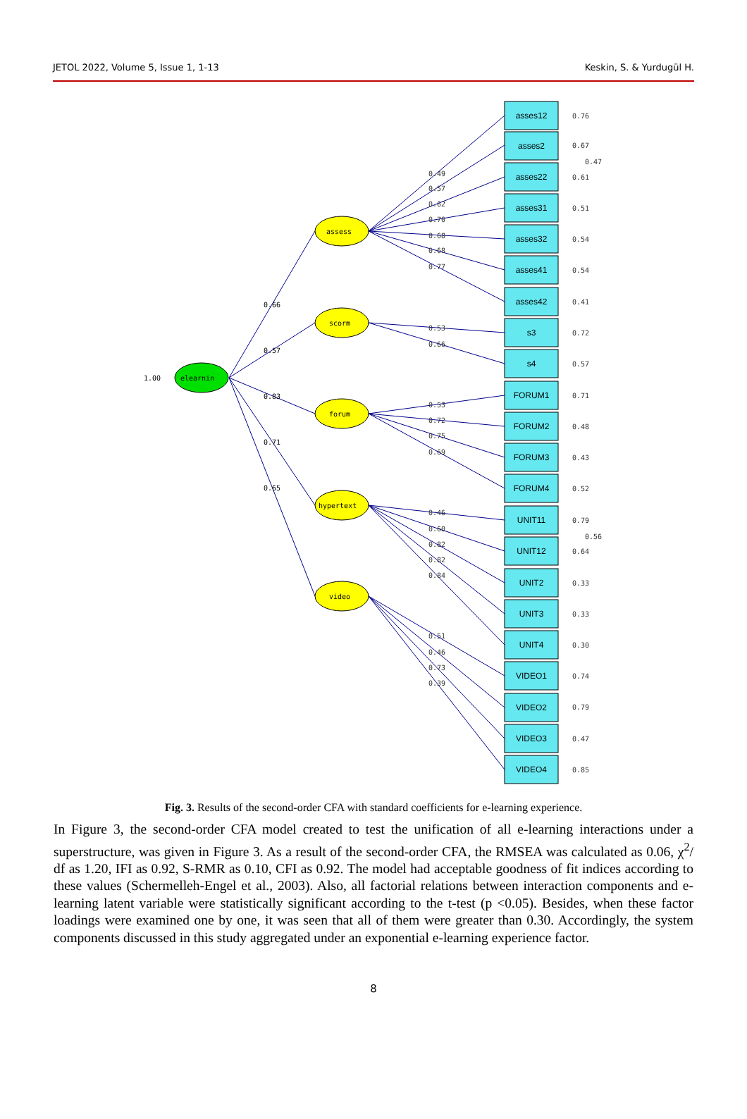JETOL 2022, Volume 5, Issue 1, 1-13 Keskin, S. & Yurdugül H.
elearnin
1.00
assess
scorm
forum
hypertext
video
0.66
0.57
0.83
0.71
0.65
asses12
asses2
asses22
asses31
asses32
asses41
asses42
s3
s4
FORUM1
FORUM2
FORUM3
FORUM4
UNIT11
UNIT12
UNIT2
UNIT3
UNIT4
VIDEO1
VIDEO2
VIDEO3
VIDEO4
0.49
0.57
0.62
0.70
0.68
0.68
0.77
0.53
0.66
0.53
0.72
0.75
0.69
0.46
0.60
0.82
0.82
0.84
0.51
0.46
0.73
0.39
0.76
0.67
0.47
0.61
0.51
0.54
0.54
0.41
0.72
0.57
0.71
0.48
0.43
0.52
0.79
0.56
0.64
0.33
0.33
0.30
0.74
0.79
0.47
0.85
Fig. 3. Results of the second-order CFA with standard coefficients for e-learning experience.
In Figure 3, the second-order CFA model created to test the unification of all e-learning interactions under a superstructure, was given in Figure 3. As a result of the second-order CFA, the RMSEA was calculated as 0.06, χ<sup>2</sup>/ df as 1.20, IFI as 0.92, S-RMR as 0.10, CFI as 0.92. The model had acceptable goodness of fit indices according to these values (Schermelleh-Engel et al., 2003). Also, all factorial relations between interaction components and e-learning latent variable were statistically significant according to the t-test (p <0.05). Besides, when these factor loadings were examined one by one, it was seen that all of them were greater than 0.30. Accordingly, the system components discussed in this study aggregated under an exponential e-learning experience factor.
8